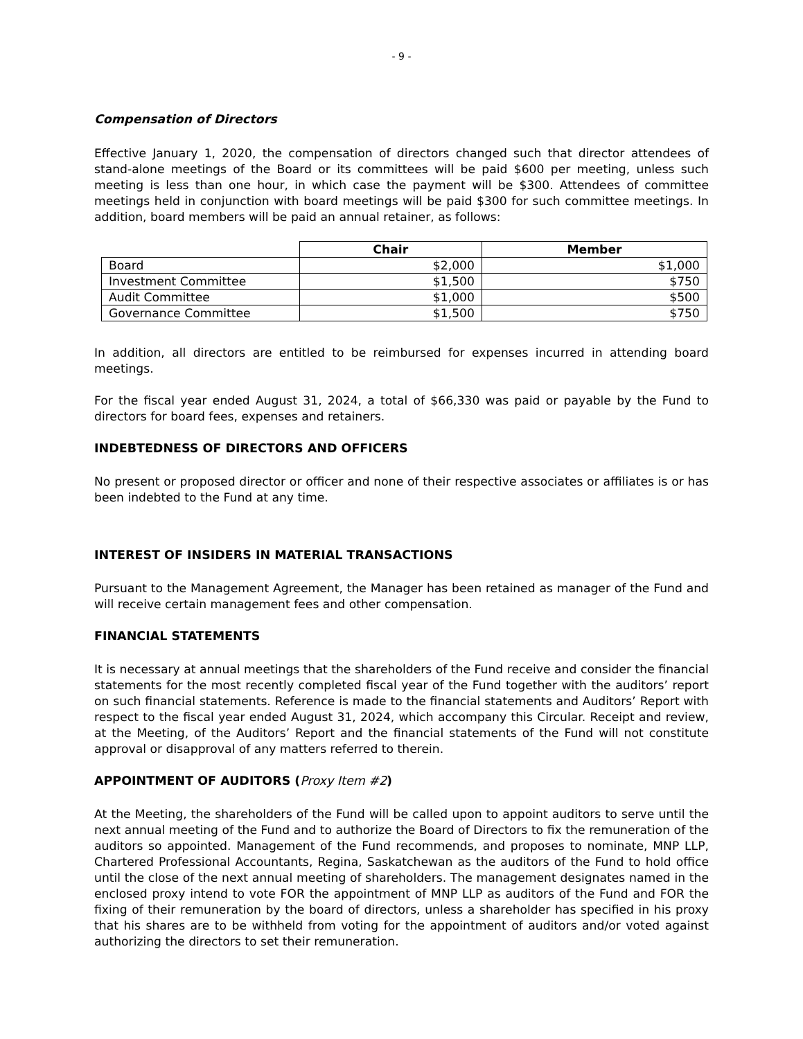- 9 -
Compensation of Directors
Effective January 1, 2020, the compensation of directors changed such that director attendees of stand-alone meetings of the Board or its committees will be paid $600 per meeting, unless such meeting is less than one hour, in which case the payment will be $300. Attendees of committee meetings held in conjunction with board meetings will be paid $300 for such committee meetings. In addition, board members will be paid an annual retainer, as follows:
| | Chair | Member |
| --- | --- | --- |
| Board | $2,000 | $1,000 |
| Investment Committee | $1,500 | $750 |
| Audit Committee | $1,000 | $500 |
| Governance Committee | $1,500 | $750 |
In addition, all directors are entitled to be reimbursed for expenses incurred in attending board meetings.
For the fiscal year ended August 31, 2024, a total of $66,330 was paid or payable by the Fund to directors for board fees, expenses and retainers.
INDEBTEDNESS OF DIRECTORS AND OFFICERS
No present or proposed director or officer and none of their respective associates or affiliates is or has been indebted to the Fund at any time.
INTEREST OF INSIDERS IN MATERIAL TRANSACTIONS
Pursuant to the Management Agreement, the Manager has been retained as manager of the Fund and will receive certain management fees and other compensation.
FINANCIAL STATEMENTS
It is necessary at annual meetings that the shareholders of the Fund receive and consider the financial statements for the most recently completed fiscal year of the Fund together with the auditors’ report on such financial statements. Reference is made to the financial statements and Auditors’ Report with respect to the fiscal year ended August 31, 2024, which accompany this Circular. Receipt and review, at the Meeting, of the Auditors’ Report and the financial statements of the Fund will not constitute approval or disapproval of any matters referred to therein.
APPOINTMENT OF AUDITORS (Proxy Item #2)
At the Meeting, the shareholders of the Fund will be called upon to appoint auditors to serve until the next annual meeting of the Fund and to authorize the Board of Directors to fix the remuneration of the auditors so appointed. Management of the Fund recommends, and proposes to nominate, MNP LLP, Chartered Professional Accountants, Regina, Saskatchewan as the auditors of the Fund to hold office until the close of the next annual meeting of shareholders. The management designates named in the enclosed proxy intend to vote FOR the appointment of MNP LLP as auditors of the Fund and FOR the fixing of their remuneration by the board of directors, unless a shareholder has specified in his proxy that his shares are to be withheld from voting for the appointment of auditors and/or voted against authorizing the directors to set their remuneration.